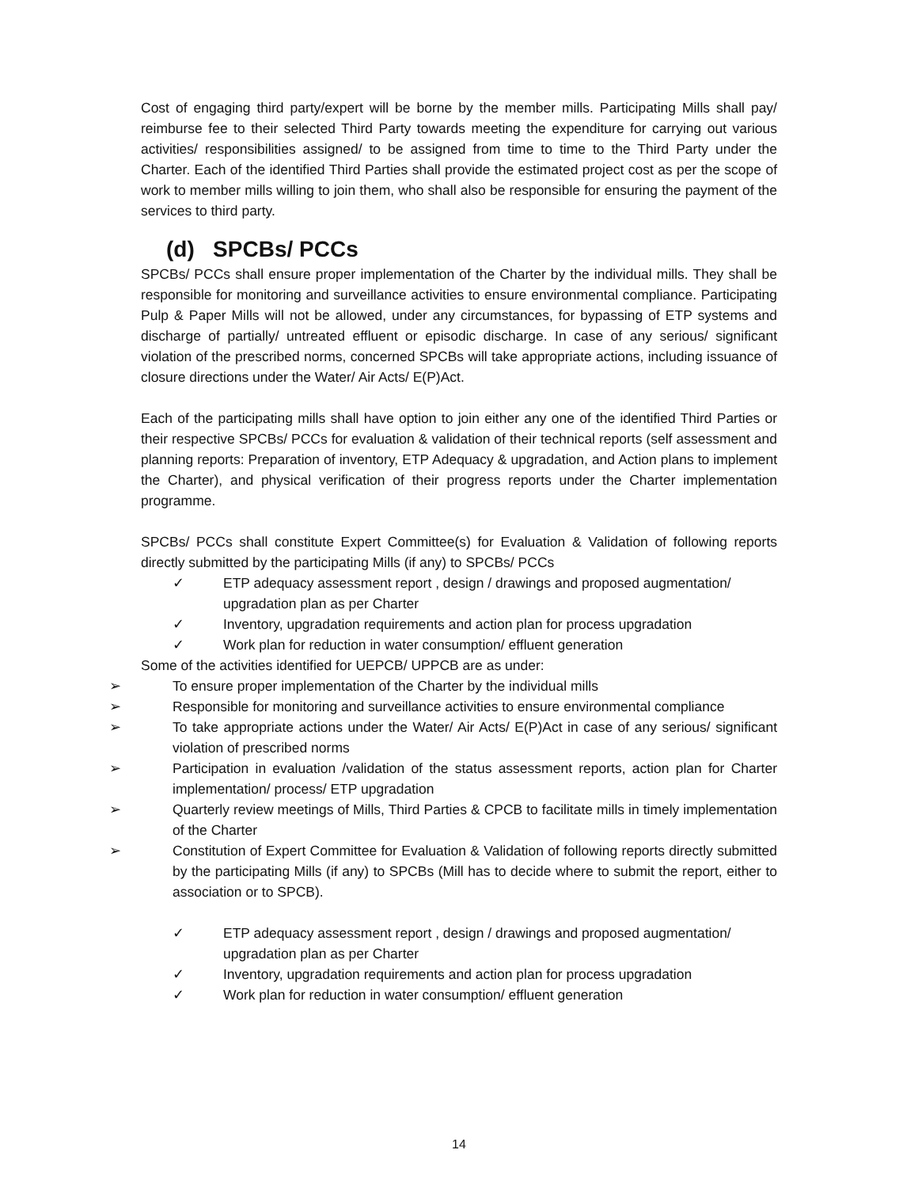Cost of engaging third party/expert will be borne by the member mills. Participating Mills shall pay/ reimburse fee to their selected Third Party towards meeting the expenditure for carrying out various activities/ responsibilities assigned/ to be assigned from time to time to the Third Party under the Charter. Each of the identified Third Parties shall provide the estimated project cost as per the scope of work to member mills willing to join them, who shall also be responsible for ensuring the payment of the services to third party.
(d) SPCBs/ PCCs
SPCBs/ PCCs shall ensure proper implementation of the Charter by the individual mills. They shall be responsible for monitoring and surveillance activities to ensure environmental compliance. Participating Pulp & Paper Mills will not be allowed, under any circumstances, for bypassing of ETP systems and discharge of partially/ untreated effluent or episodic discharge. In case of any serious/ significant violation of the prescribed norms, concerned SPCBs will take appropriate actions, including issuance of closure directions under the Water/ Air Acts/ E(P)Act.
Each of the participating mills shall have option to join either any one of the identified Third Parties or their respective SPCBs/ PCCs for evaluation & validation of their technical reports (self assessment and planning reports: Preparation of inventory, ETP Adequacy & upgradation, and Action plans to implement the Charter), and physical verification of their progress reports under the Charter implementation programme.
SPCBs/ PCCs shall constitute Expert Committee(s) for Evaluation & Validation of following reports directly submitted by the participating Mills (if any) to SPCBs/ PCCs
✓ ETP adequacy assessment report , design / drawings and proposed augmentation/ upgradation plan as per Charter
✓ Inventory, upgradation requirements and action plan for process upgradation
✓ Work plan for reduction in water consumption/ effluent generation
Some of the activities identified for UEPCB/ UPPCB are as under:
➢ To ensure proper implementation of the Charter by the individual mills
➢ Responsible for monitoring and surveillance activities to ensure environmental compliance
➢ To take appropriate actions under the Water/ Air Acts/ E(P)Act in case of any serious/ significant violation of prescribed norms
➢ Participation in evaluation /validation of the status assessment reports, action plan for Charter implementation/ process/ ETP upgradation
➢ Quarterly review meetings of Mills, Third Parties & CPCB to facilitate mills in timely implementation of the Charter
➢ Constitution of Expert Committee for Evaluation & Validation of following reports directly submitted by the participating Mills (if any) to SPCBs (Mill has to decide where to submit the report, either to association or to SPCB).
✓ ETP adequacy assessment report , design / drawings and proposed augmentation/ upgradation plan as per Charter
✓ Inventory, upgradation requirements and action plan for process upgradation
✓ Work plan for reduction in water consumption/ effluent generation
14